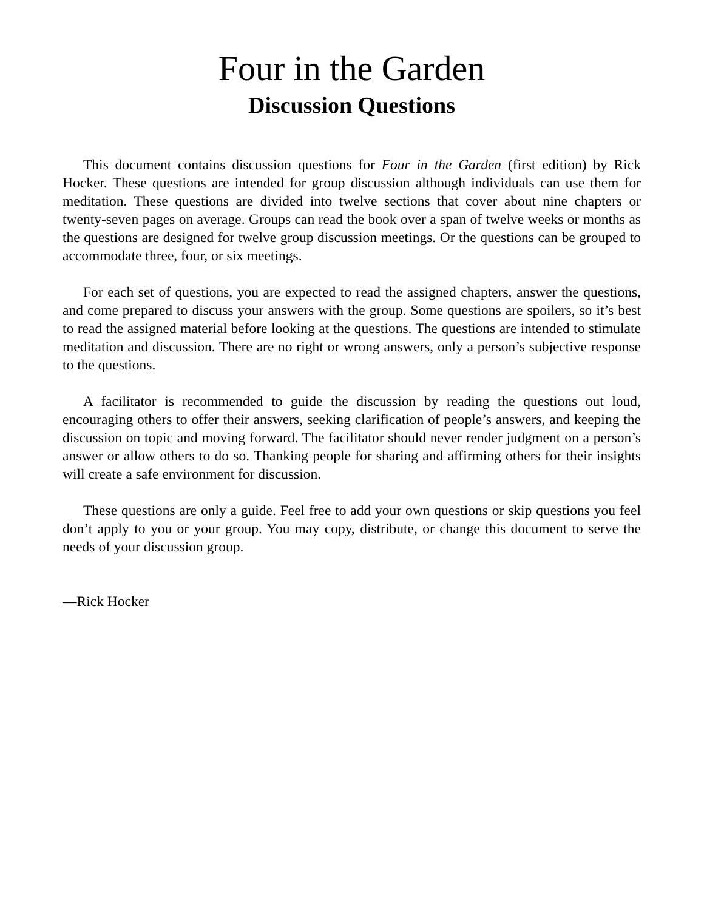Four in the Garden
Discussion Questions
This document contains discussion questions for Four in the Garden (first edition) by Rick Hocker. These questions are intended for group discussion although individuals can use them for meditation. These questions are divided into twelve sections that cover about nine chapters or twenty-seven pages on average. Groups can read the book over a span of twelve weeks or months as the questions are designed for twelve group discussion meetings. Or the questions can be grouped to accommodate three, four, or six meetings.
For each set of questions, you are expected to read the assigned chapters, answer the questions, and come prepared to discuss your answers with the group. Some questions are spoilers, so it’s best to read the assigned material before looking at the questions. The questions are intended to stimulate meditation and discussion. There are no right or wrong answers, only a person’s subjective response to the questions.
A facilitator is recommended to guide the discussion by reading the questions out loud, encouraging others to offer their answers, seeking clarification of people’s answers, and keeping the discussion on topic and moving forward. The facilitator should never render judgment on a person’s answer or allow others to do so. Thanking people for sharing and affirming others for their insights will create a safe environment for discussion.
These questions are only a guide. Feel free to add your own questions or skip questions you feel don’t apply to you or your group. You may copy, distribute, or change this document to serve the needs of your discussion group.
—Rick Hocker